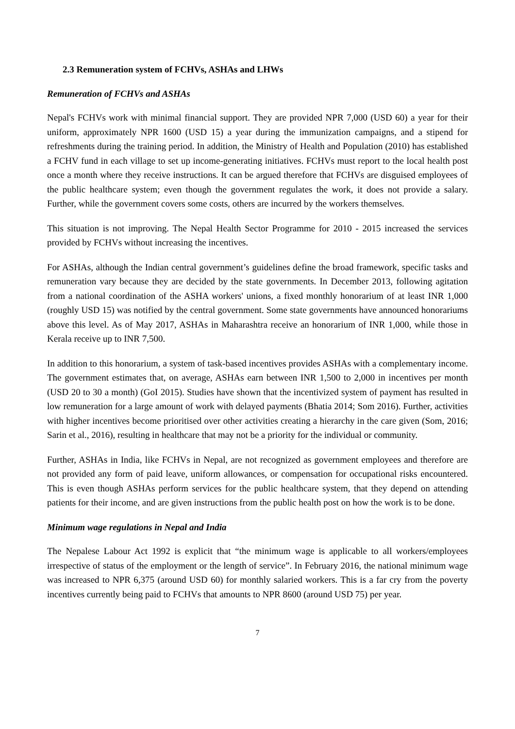2.3 Remuneration system of FCHVs, ASHAs and LHWs
Remuneration of FCHVs and ASHAs
Nepal's FCHVs work with minimal financial support. They are provided NPR 7,000 (USD 60) a year for their uniform, approximately NPR 1600 (USD 15) a year during the immunization campaigns, and a stipend for refreshments during the training period. In addition, the Ministry of Health and Population (2010) has established a FCHV fund in each village to set up income-generating initiatives. FCHVs must report to the local health post once a month where they receive instructions. It can be argued therefore that FCHVs are disguised employees of the public healthcare system; even though the government regulates the work, it does not provide a salary. Further, while the government covers some costs, others are incurred by the workers themselves.
This situation is not improving. The Nepal Health Sector Programme for 2010 - 2015 increased the services provided by FCHVs without increasing the incentives.
For ASHAs, although the Indian central government’s guidelines define the broad framework, specific tasks and remuneration vary because they are decided by the state governments. In December 2013, following agitation from a national coordination of the ASHA workers' unions, a fixed monthly honorarium of at least INR 1,000 (roughly USD 15) was notified by the central government. Some state governments have announced honorariums above this level. As of May 2017, ASHAs in Maharashtra receive an honorarium of INR 1,000, while those in Kerala receive up to INR 7,500.
In addition to this honorarium, a system of task-based incentives provides ASHAs with a complementary income. The government estimates that, on average, ASHAs earn between INR 1,500 to 2,000 in incentives per month (USD 20 to 30 a month) (GoI 2015). Studies have shown that the incentivized system of payment has resulted in low remuneration for a large amount of work with delayed payments (Bhatia 2014; Som 2016). Further, activities with higher incentives become prioritised over other activities creating a hierarchy in the care given (Som, 2016; Sarin et al., 2016), resulting in healthcare that may not be a priority for the individual or community.
Further, ASHAs in India, like FCHVs in Nepal, are not recognized as government employees and therefore are not provided any form of paid leave, uniform allowances, or compensation for occupational risks encountered. This is even though ASHAs perform services for the public healthcare system, that they depend on attending patients for their income, and are given instructions from the public health post on how the work is to be done.
Minimum wage regulations in Nepal and India
The Nepalese Labour Act 1992 is explicit that “the minimum wage is applicable to all workers/employees irrespective of status of the employment or the length of service”. In February 2016, the national minimum wage was increased to NPR 6,375 (around USD 60) for monthly salaried workers. This is a far cry from the poverty incentives currently being paid to FCHVs that amounts to NPR 8600 (around USD 75) per year.
7